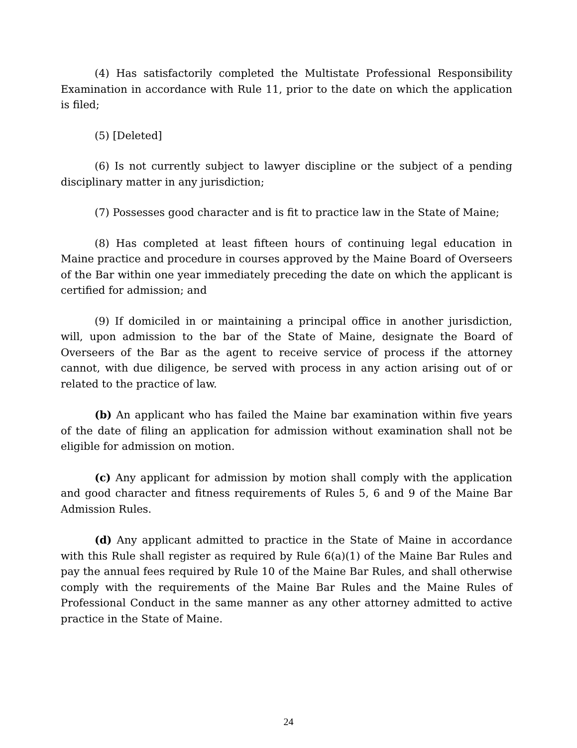(4) Has satisfactorily completed the Multistate Professional Responsibility Examination in accordance with Rule 11, prior to the date on which the application is filed;
(5) [Deleted]
(6) Is not currently subject to lawyer discipline or the subject of a pending disciplinary matter in any jurisdiction;
(7) Possesses good character and is fit to practice law in the State of Maine;
(8) Has completed at least fifteen hours of continuing legal education in Maine practice and procedure in courses approved by the Maine Board of Overseers of the Bar within one year immediately preceding the date on which the applicant is certified for admission; and
(9) If domiciled in or maintaining a principal office in another jurisdiction, will, upon admission to the bar of the State of Maine, designate the Board of Overseers of the Bar as the agent to receive service of process if the attorney cannot, with due diligence, be served with process in any action arising out of or related to the practice of law.
(b) An applicant who has failed the Maine bar examination within five years of the date of filing an application for admission without examination shall not be eligible for admission on motion.
(c) Any applicant for admission by motion shall comply with the application and good character and fitness requirements of Rules 5, 6 and 9 of the Maine Bar Admission Rules.
(d) Any applicant admitted to practice in the State of Maine in accordance with this Rule shall register as required by Rule 6(a)(1) of the Maine Bar Rules and pay the annual fees required by Rule 10 of the Maine Bar Rules, and shall otherwise comply with the requirements of the Maine Bar Rules and the Maine Rules of Professional Conduct in the same manner as any other attorney admitted to active practice in the State of Maine.
24